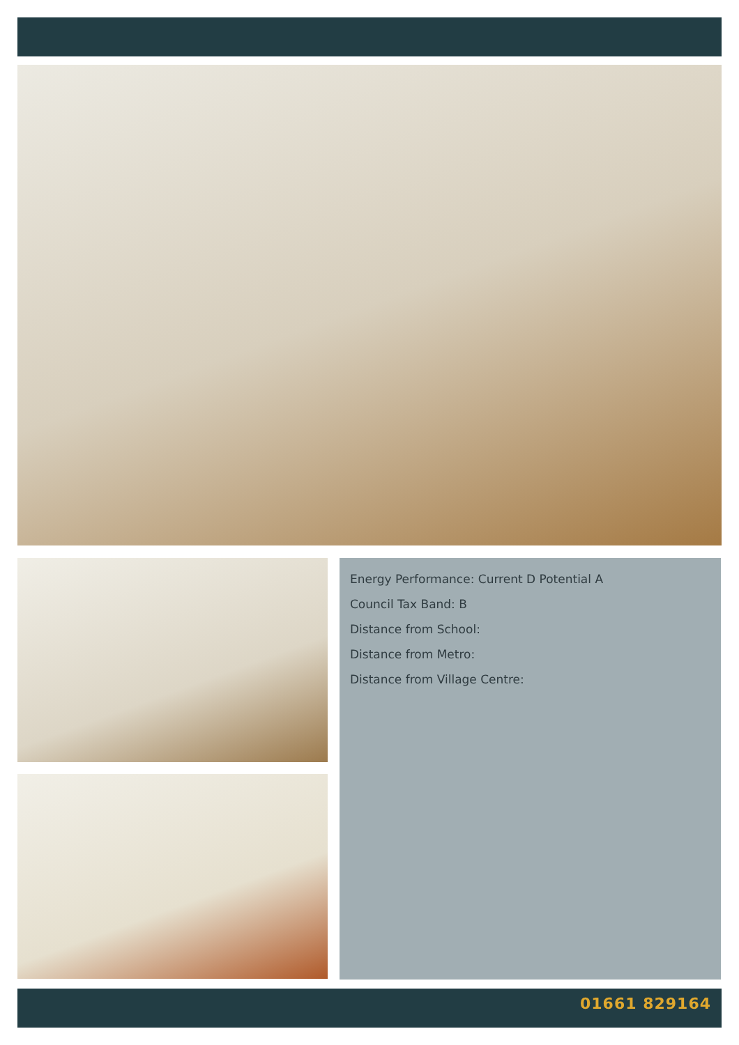Energy Performance: Current D Potential A
Council Tax Band: B
Distance from School:
Distance from Metro:
Distance from Village Centre:
01661 829164